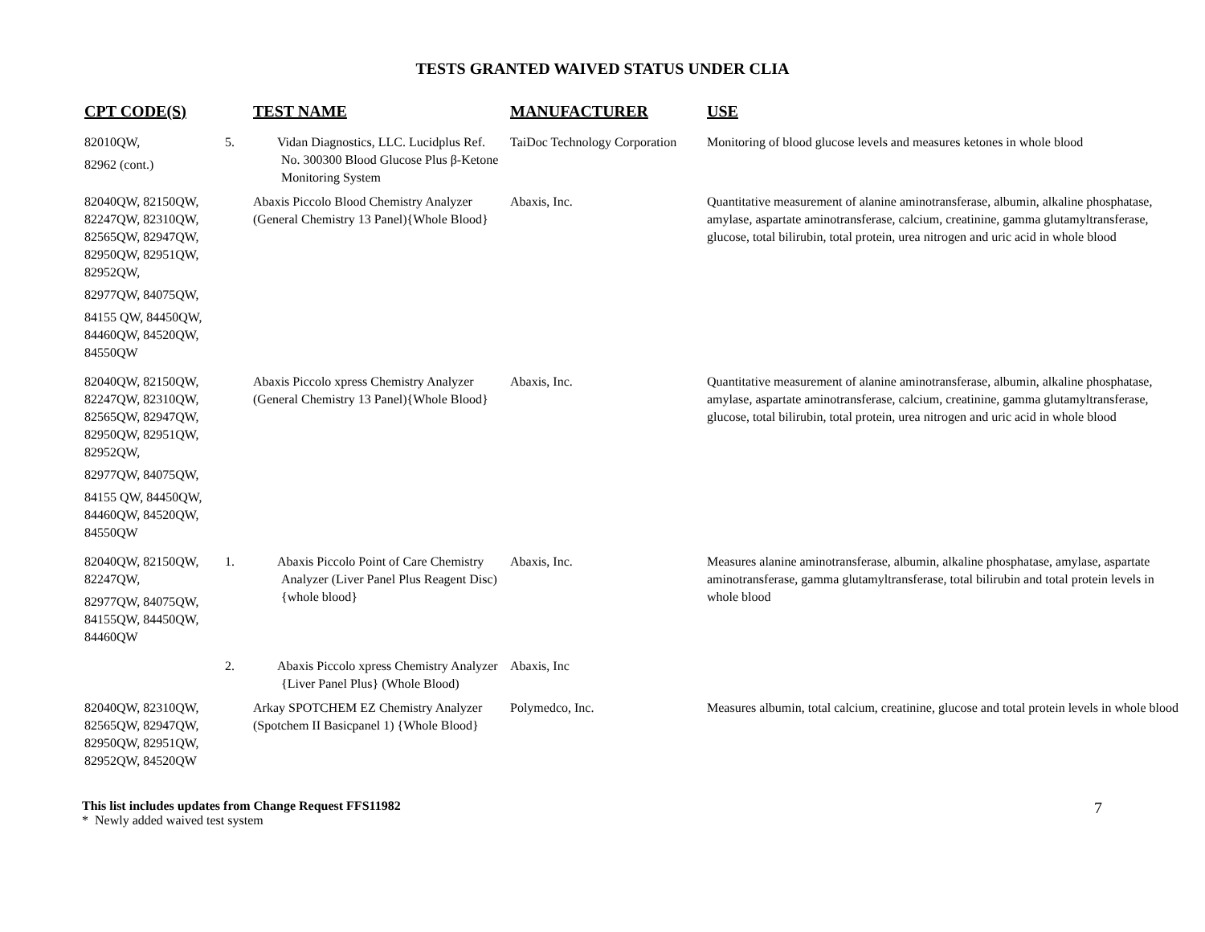TESTS GRANTED WAIVED STATUS UNDER CLIA
| CPT CODE(S) | TEST NAME | MANUFACTURER | USE |
| --- | --- | --- | --- |
| 82010QW, 82962 (cont.) | 5. Vidan Diagnostics, LLC. Lucidplus Ref. No. 300300 Blood Glucose Plus β-Ketone Monitoring System | TaiDoc Technology Corporation | Monitoring of blood glucose levels and measures ketones in whole blood |
| 82040QW, 82150QW, 82247QW, 82310QW, 82565QW, 82947QW, 82950QW, 82951QW, 82952QW, 82977QW, 84075QW, 84155 QW, 84450QW, 84460QW, 84520QW, 84550QW | Abaxis Piccolo Blood Chemistry Analyzer (General Chemistry 13 Panel){Whole Blood} | Abaxis, Inc. | Quantitative measurement of alanine aminotransferase, albumin, alkaline phosphatase, amylase, aspartate aminotransferase, calcium, creatinine, gamma glutamyltransferase, glucose, total bilirubin, total protein, urea nitrogen and uric acid in whole blood |
| 82040QW, 82150QW, 82247QW, 82310QW, 82565QW, 82947QW, 82950QW, 82951QW, 82952QW, 82977QW, 84075QW, 84155 QW, 84450QW, 84460QW, 84520QW, 84550QW | Abaxis Piccolo xpress Chemistry Analyzer (General Chemistry 13 Panel){Whole Blood} | Abaxis, Inc. | Quantitative measurement of alanine aminotransferase, albumin, alkaline phosphatase, amylase, aspartate aminotransferase, calcium, creatinine, gamma glutamyltransferase, glucose, total bilirubin, total protein, urea nitrogen and uric acid in whole blood |
| 82040QW, 82150QW, 82247QW, 82977QW, 84075QW, 84155QW, 84450QW, 84460QW | 1. Abaxis Piccolo Point of Care Chemistry Analyzer (Liver Panel Plus Reagent Disc){whole blood} | Abaxis, Inc. | Measures alanine aminotransferase, albumin, alkaline phosphatase, amylase, aspartate aminotransferase, gamma glutamyltransferase, total bilirubin and total protein levels in whole blood |
| | 2. Abaxis Piccolo xpress Chemistry Analyzer {Liver Panel Plus} (Whole Blood) | Abaxis, Inc | |
| 82040QW, 82310QW, 82565QW, 82947QW, 82950QW, 82951QW, 82952QW, 84520QW | Arkay SPOTCHEM EZ Chemistry Analyzer (Spotchem II Basicpanel 1) {Whole Blood} | Polymedco, Inc. | Measures albumin, total calcium, creatinine, glucose and total protein levels in whole blood |
This list includes updates from Change Request FFS11982
* Newly added waived test system
7